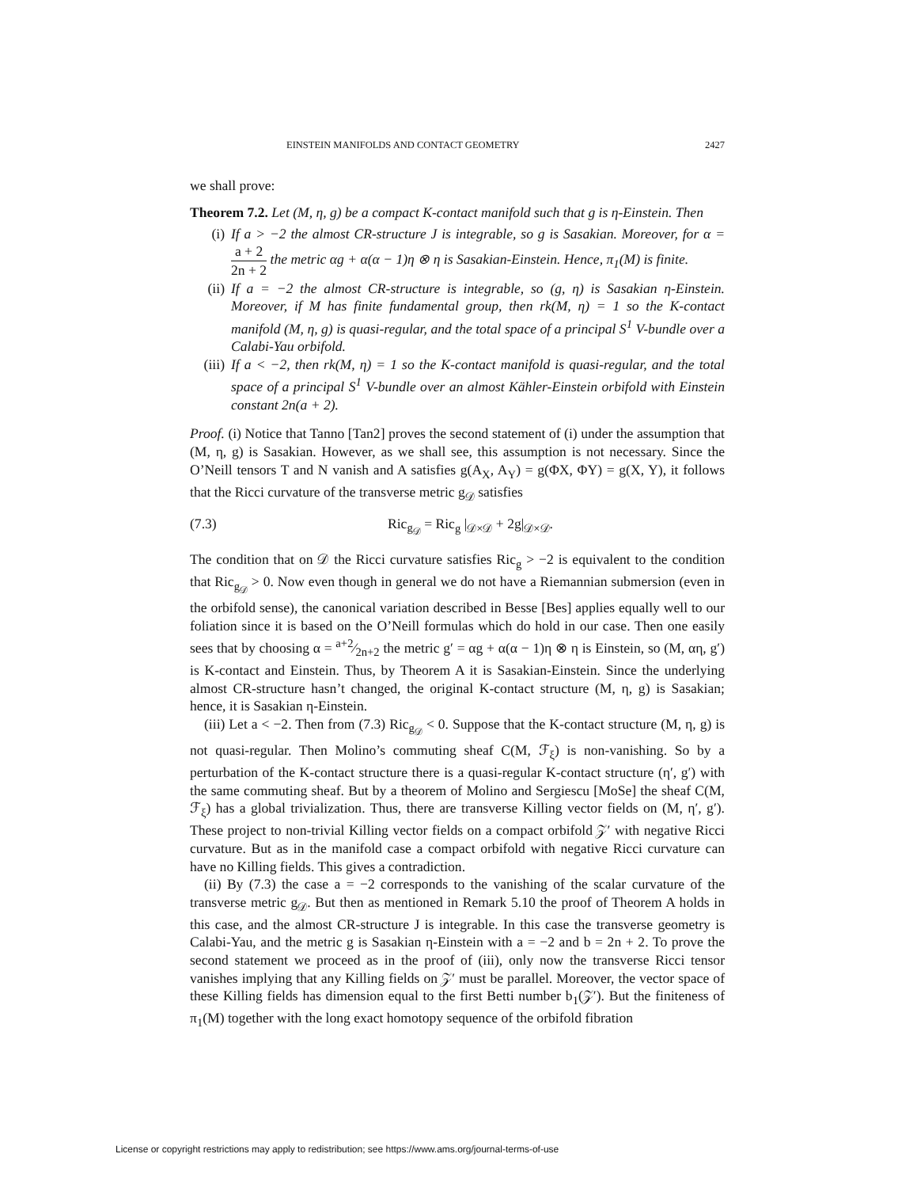EINSTEIN MANIFOLDS AND CONTACT GEOMETRY 2427
we shall prove:
Theorem 7.2. Let (M, η, g) be a compact K-contact manifold such that g is η-Einstein. Then
(i) If a > −2 the almost CR-structure J is integrable, so g is Sasakian. Moreover, for α = a + 2 2n + 2 the metric αg + α(α − 1)η ⊗ η is Sasakian-Einstein. Hence, π<sub>1</sub>(M) is finite.
(ii) If a = −2 the almost CR-structure is integrable, so (g, η) is Sasakian η-Einstein. Moreover, if M has finite fundamental group, then rk(M, η) = 1 so the K-contact manifold (M, η, g) is quasi-regular, and the total space of a principal S<sup>1</sup> V-bundle over a Calabi-Yau orbifold.
(iii) If a < −2, then rk(M, η) = 1 so the K-contact manifold is quasi-regular, and the total space of a principal S<sup>1</sup> V-bundle over an almost Kähler-Einstein orbifold with Einstein constant 2n(a + 2).
Proof. (i) Notice that Tanno [Tan2] proves the second statement of (i) under the assumption that (M, η, g) is Sasakian. However, as we shall see, this assumption is not necessary. Since the O’Neill tensors T and N vanish and A satisfies g(A<sub>X</sub>, A<sub>Y</sub>) = g(ΦX, ΦY) = g(X, Y), it follows that the Ricci curvature of the transverse metric g<sub>𝒟</sub> satisfies
(7.3) Ric<sub>g<sub>𝒟</sub></sub> = Ric<sub>g</sub> |<sub>𝒟×𝒟</sub> + 2g|<sub>𝒟×𝒟</sub>.
The condition that on 𝒟 the Ricci curvature satisfies Ric<sub>g</sub> > −2 is equivalent to the condition that Ric<sub>g<sub>𝒟</sub></sub> > 0. Now even though in general we do not have a Riemannian submersion (even in the orbifold sense), the canonical variation described in Besse [Bes] applies equally well to our foliation since it is based on the O’Neill formulas which do hold in our case. Then one easily sees that by choosing α = a+2⁄2n+2 the metric g′ = αg + α(α − 1)η ⊗ η is Einstein, so (M, αη, g′) is K-contact and Einstein. Thus, by Theorem A it is Sasakian-Einstein. Since the underlying almost CR-structure hasn’t changed, the original K-contact structure (M, η, g) is Sasakian; hence, it is Sasakian η-Einstein.
(iii) Let a < −2. Then from (7.3) Ric<sub>g<sub>𝒟</sub></sub> < 0. Suppose that the K-contact structure (M, η, g) is not quasi-regular. Then Molino’s commuting sheaf C(M, ℱ<sub>ξ</sub>) is non-vanishing. So by a perturbation of the K-contact structure there is a quasi-regular K-contact structure (η′, g′) with the same commuting sheaf. But by a theorem of Molino and Sergiescu [MoSe] the sheaf C(M, ℱ<sub>ξ</sub>) has a global trivialization. Thus, there are transverse Killing vector fields on (M, η′, g′). These project to non-trivial Killing vector fields on a compact orbifold 𝒵′ with negative Ricci curvature. But as in the manifold case a compact orbifold with negative Ricci curvature can have no Killing fields. This gives a contradiction.
(ii) By (7.3) the case a = −2 corresponds to the vanishing of the scalar curvature of the transverse metric g<sub>𝒟</sub>. But then as mentioned in Remark 5.10 the proof of Theorem A holds in this case, and the almost CR-structure J is integrable. In this case the transverse geometry is Calabi-Yau, and the metric g is Sasakian η-Einstein with a = −2 and b = 2n + 2. To prove the second statement we proceed as in the proof of (iii), only now the transverse Ricci tensor vanishes implying that any Killing fields on 𝒵′ must be parallel. Moreover, the vector space of these Killing fields has dimension equal to the first Betti number b<sub>1</sub>(𝒵′). But the finiteness of π<sub>1</sub>(M) together with the long exact homotopy sequence of the orbifold fibration
License or copyright restrictions may apply to redistribution; see https://www.ams.org/journal-terms-of-use